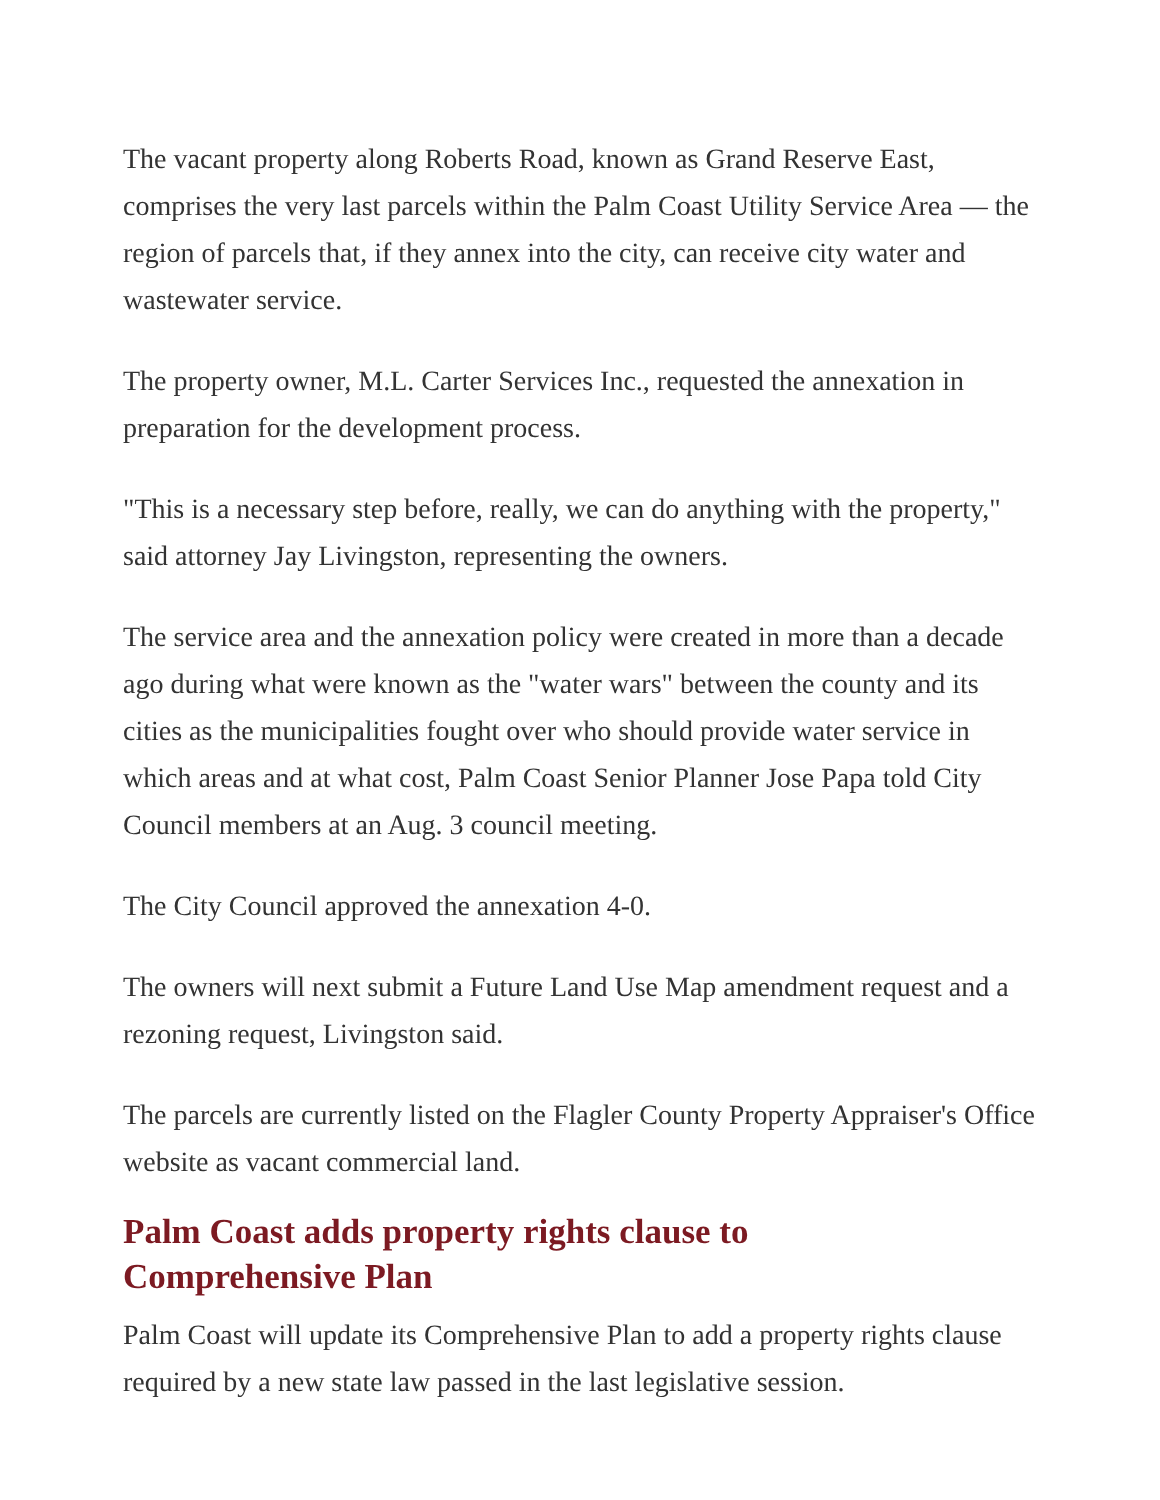The vacant property along Roberts Road, known as Grand Reserve East, comprises the very last parcels within the Palm Coast Utility Service Area — the region of parcels that, if they annex into the city, can receive city water and wastewater service.
The property owner, M.L. Carter Services Inc., requested the annexation in preparation for the development process.
"This is a necessary step before, really, we can do anything with the property," said attorney Jay Livingston, representing the owners.
The service area and the annexation policy were created in more than a decade ago during what were known as the "water wars" between the county and its cities as the municipalities fought over who should provide water service in which areas and at what cost, Palm Coast Senior Planner Jose Papa told City Council members at an Aug. 3 council meeting.
The City Council approved the annexation 4-0.
The owners will next submit a Future Land Use Map amendment request and a rezoning request, Livingston said.
The parcels are currently listed on the Flagler County Property Appraiser's Office website as vacant commercial land.
Palm Coast adds property rights clause to
Comprehensive Plan
Palm Coast will update its Comprehensive Plan to add a property rights clause required by a new state law passed in the last legislative session.